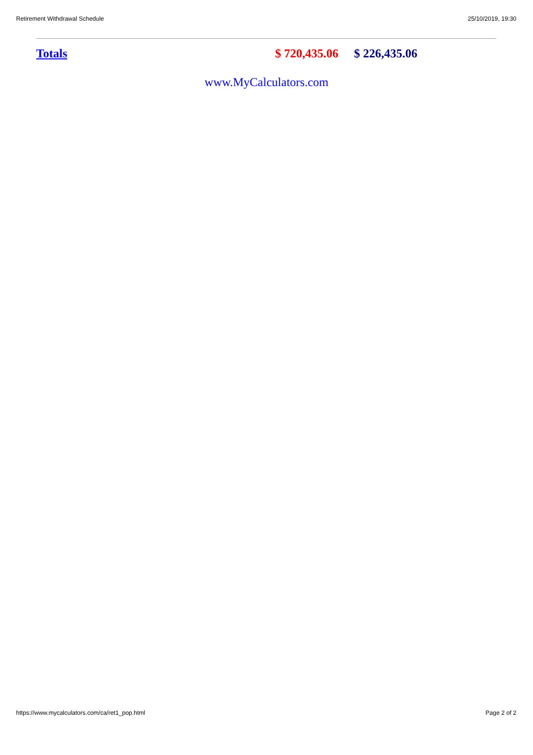Retirement Withdrawal Schedule 25/10/2019, 19:30
| Totals | $ 720,435.06 | $ 226,435.06 |
www.MyCalculators.com
https://www.mycalculators.com/ca/ret1_pop.html Page 2 of 2